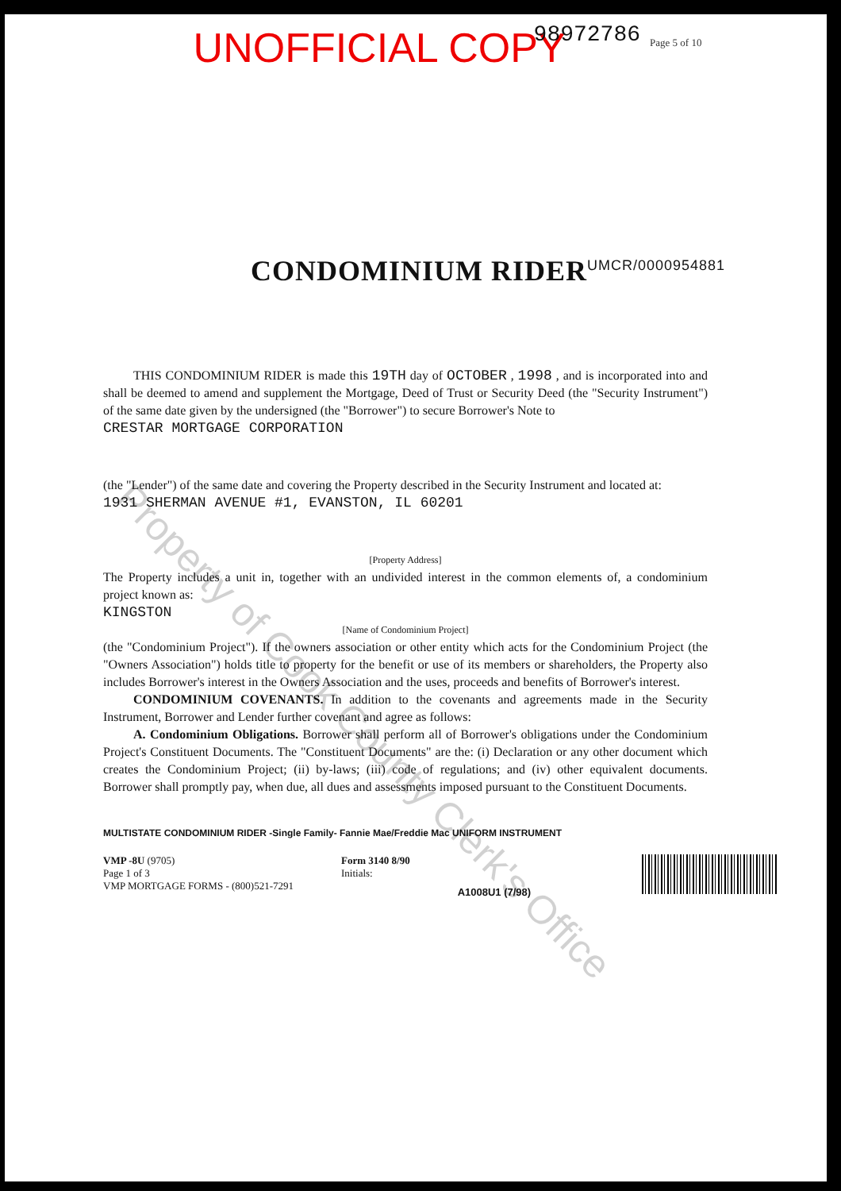UNOFFICIAL COPY 98972786 Page 5 of 10
CONDOMINIUM RIDER<sup>UMCR/0000954881</sup>
THIS CONDOMINIUM RIDER is made this 19TH day of OCTOBER , 1998 , and is incorporated into and shall be deemed to amend and supplement the Mortgage, Deed of Trust or Security Deed (the "Security Instrument") of the same date given by the undersigned (the "Borrower") to secure Borrower's Note to
CRESTAR MORTGAGE CORPORATION
(the "Lender") of the same date and covering the Property described in the Security Instrument and located at:
1931 SHERMAN AVENUE #1, EVANSTON, IL 60201
[Property Address]
The Property includes a unit in, together with an undivided interest in the common elements of, a condominium project known as:
KINGSTON
[Name of Condominium Project]
(the "Condominium Project"). If the owners association or other entity which acts for the Condominium Project (the "Owners Association") holds title to property for the benefit or use of its members or shareholders, the Property also includes Borrower's interest in the Owners Association and the uses, proceeds and benefits of Borrower's interest.
CONDOMINIUM COVENANTS. In addition to the covenants and agreements made in the Security Instrument, Borrower and Lender further covenant and agree as follows:
A. Condominium Obligations. Borrower shall perform all of Borrower's obligations under the Condominium Project's Constituent Documents. The "Constituent Documents" are the: (i) Declaration or any other document which creates the Condominium Project; (ii) by-laws; (iii) code of regulations; and (iv) other equivalent documents. Borrower shall promptly pay, when due, all dues and assessments imposed pursuant to the Constituent Documents.
MULTISTATE CONDOMINIUM RIDER -Single Family- Fannie Mae/Freddie Mac UNIFORM INSTRUMENT
VMP -8U (9705)
Page 1 of 3
VMP MORTGAGE FORMS - (800)521-7291
Form 3140 8/90
Initials:
A1008U1 (7/98)
Property of Cook County Clerk's Office